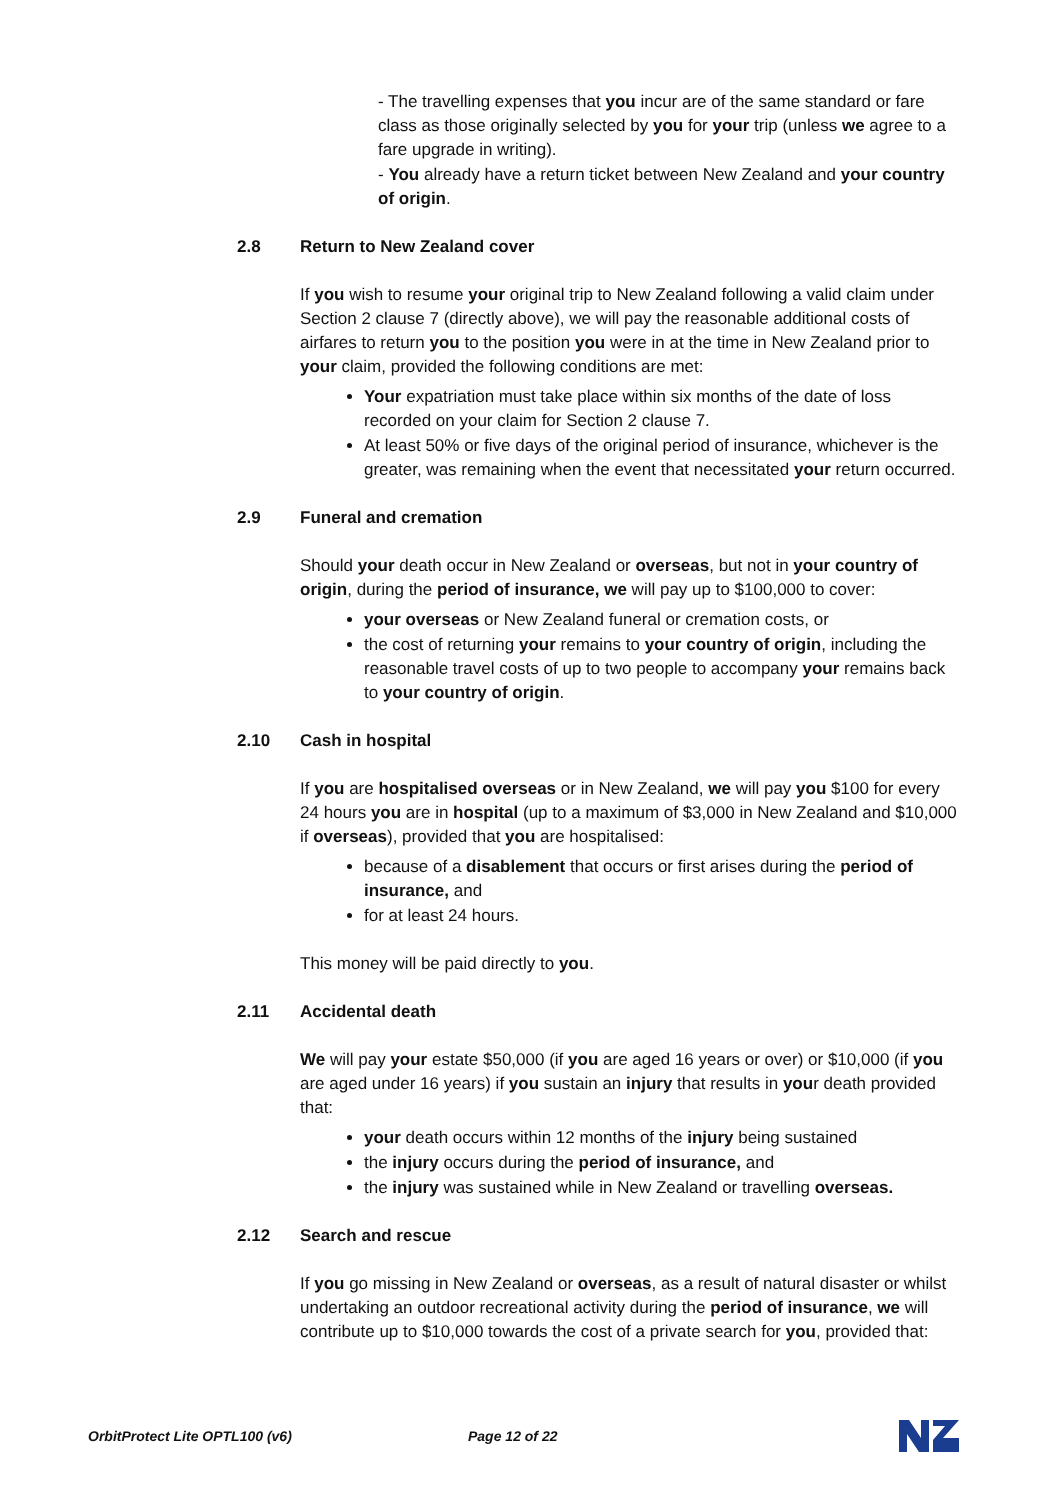- The travelling expenses that you incur are of the same standard or fare class as those originally selected by you for your trip (unless we agree to a fare upgrade in writing).
- You already have a return ticket between New Zealand and your country of origin.
2.8 Return to New Zealand cover
If you wish to resume your original trip to New Zealand following a valid claim under Section 2 clause 7 (directly above), we will pay the reasonable additional costs of airfares to return you to the position you were in at the time in New Zealand prior to your claim, provided the following conditions are met:
Your expatriation must take place within six months of the date of loss recorded on your claim for Section 2 clause 7.
At least 50% or five days of the original period of insurance, whichever is the greater, was remaining when the event that necessitated your return occurred.
2.9 Funeral and cremation
Should your death occur in New Zealand or overseas, but not in your country of origin, during the period of insurance, we will pay up to $100,000 to cover:
your overseas or New Zealand funeral or cremation costs, or
the cost of returning your remains to your country of origin, including the reasonable travel costs of up to two people to accompany your remains back to your country of origin.
2.10 Cash in hospital
If you are hospitalised overseas or in New Zealand, we will pay you $100 for every 24 hours you are in hospital (up to a maximum of $3,000 in New Zealand and $10,000 if overseas), provided that you are hospitalised:
because of a disablement that occurs or first arises during the period of insurance, and
for at least 24 hours.
This money will be paid directly to you.
2.11 Accidental death
We will pay your estate $50,000 (if you are aged 16 years or over) or $10,000 (if you are aged under 16 years) if you sustain an injury that results in your death provided that:
your death occurs within 12 months of the injury being sustained
the injury occurs during the period of insurance, and
the injury was sustained while in New Zealand or travelling overseas.
2.12 Search and rescue
If you go missing in New Zealand or overseas, as a result of natural disaster or whilst undertaking an outdoor recreational activity during the period of insurance, we will contribute up to $10,000 towards the cost of a private search for you, provided that:
OrbitProtect Lite OPTL100 (v6) Page 12 of 22